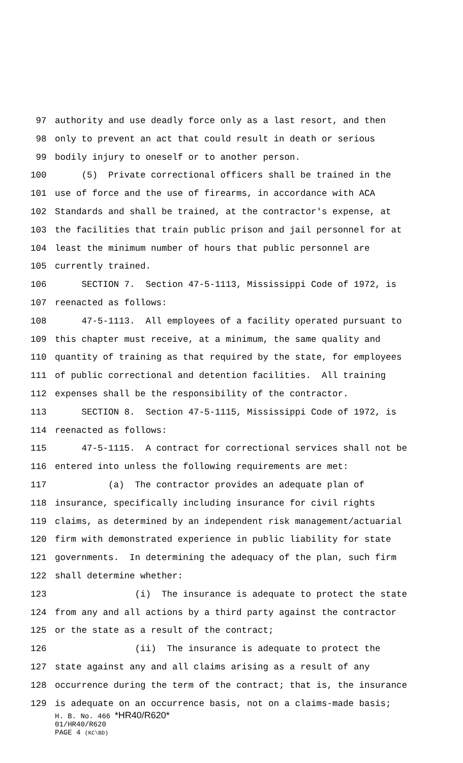97 authority and use deadly force only as a last resort, and then
98 only to prevent an act that could result in death or serious
99 bodily injury to oneself or to another person.
100 (5) Private correctional officers shall be trained in the
101 use of force and the use of firearms, in accordance with ACA
102 Standards and shall be trained, at the contractor's expense, at
103 the facilities that train public prison and jail personnel for at
104 least the minimum number of hours that public personnel are
105 currently trained.
106 SECTION 7. Section 47-5-1113, Mississippi Code of 1972, is
107 reenacted as follows:
108 47-5-1113. All employees of a facility operated pursuant to
109 this chapter must receive, at a minimum, the same quality and
110 quantity of training as that required by the state, for employees
111 of public correctional and detention facilities. All training
112 expenses shall be the responsibility of the contractor.
113 SECTION 8. Section 47-5-1115, Mississippi Code of 1972, is
114 reenacted as follows:
115 47-5-1115. A contract for correctional services shall not be
116 entered into unless the following requirements are met:
117 (a) The contractor provides an adequate plan of
118 insurance, specifically including insurance for civil rights
119 claims, as determined by an independent risk management/actuarial
120 firm with demonstrated experience in public liability for state
121 governments. In determining the adequacy of the plan, such firm
122 shall determine whether:
123 (i) The insurance is adequate to protect the state
124 from any and all actions by a third party against the contractor
125 or the state as a result of the contract;
126 (ii) The insurance is adequate to protect the
127 state against any and all claims arising as a result of any
128 occurrence during the term of the contract; that is, the insurance
129 is adequate on an occurrence basis, not on a claims-made basis;
H. B. No. 466 *HR40/R620*
01/HR40/R620
PAGE 4 (KC\BD)